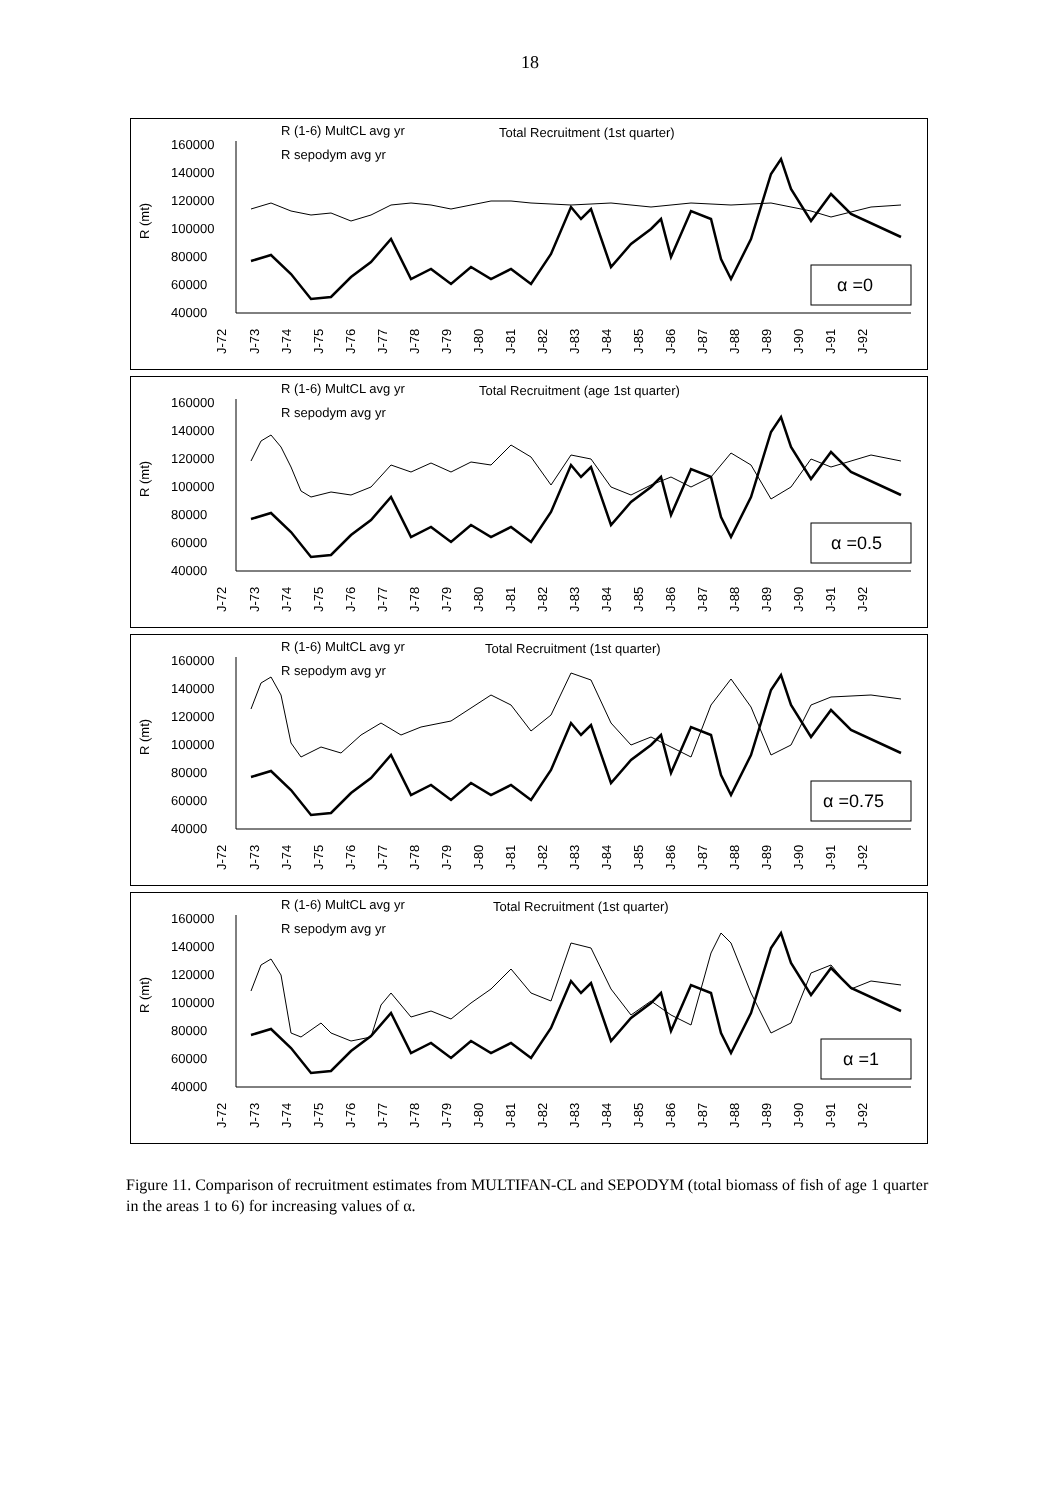18
R (1-6) MultCL avg yr
R sepodym avg yr
Total Recruitment (1st quarter)
R (mt)
160000
140000
120000
100000
80000
60000
40000
α =0
J-72
J-73
J-74
J-75
J-76
J-77
J-78
J-79
J-80
J-81
J-82
J-83
J-84
J-85
J-86
J-87
J-88
J-89
J-90
J-91
J-92
R (1-6) MultCL avg yr
R sepodym avg yr
Total Recruitment (age 1st quarter)
R (mt)
160000
140000
120000
100000
80000
60000
40000
α =0.5
J-72
J-73
J-74
J-75
J-76
J-77
J-78
J-79
J-80
J-81
J-82
J-83
J-84
J-85
J-86
J-87
J-88
J-89
J-90
J-91
J-92
R (1-6) MultCL avg yr
R sepodym avg yr
Total Recruitment (1st quarter)
R (mt)
160000
140000
120000
100000
80000
60000
40000
α =0.75
J-72
J-73
J-74
J-75
J-76
J-77
J-78
J-79
J-80
J-81
J-82
J-83
J-84
J-85
J-86
J-87
J-88
J-89
J-90
J-91
J-92
R (1-6) MultCL avg yr
R sepodym avg yr
Total Recruitment (1st quarter)
R (mt)
160000
140000
120000
100000
80000
60000
40000
α =1
J-72
J-73
J-74
J-75
J-76
J-77
J-78
J-79
J-80
J-81
J-82
J-83
J-84
J-85
J-86
J-87
J-88
J-89
J-90
J-91
J-92
Figure 11. Comparison of recruitment estimates from MULTIFAN-CL and SEPODYM (total biomass of fish of age 1 quarter in the areas 1 to 6) for increasing values of α.